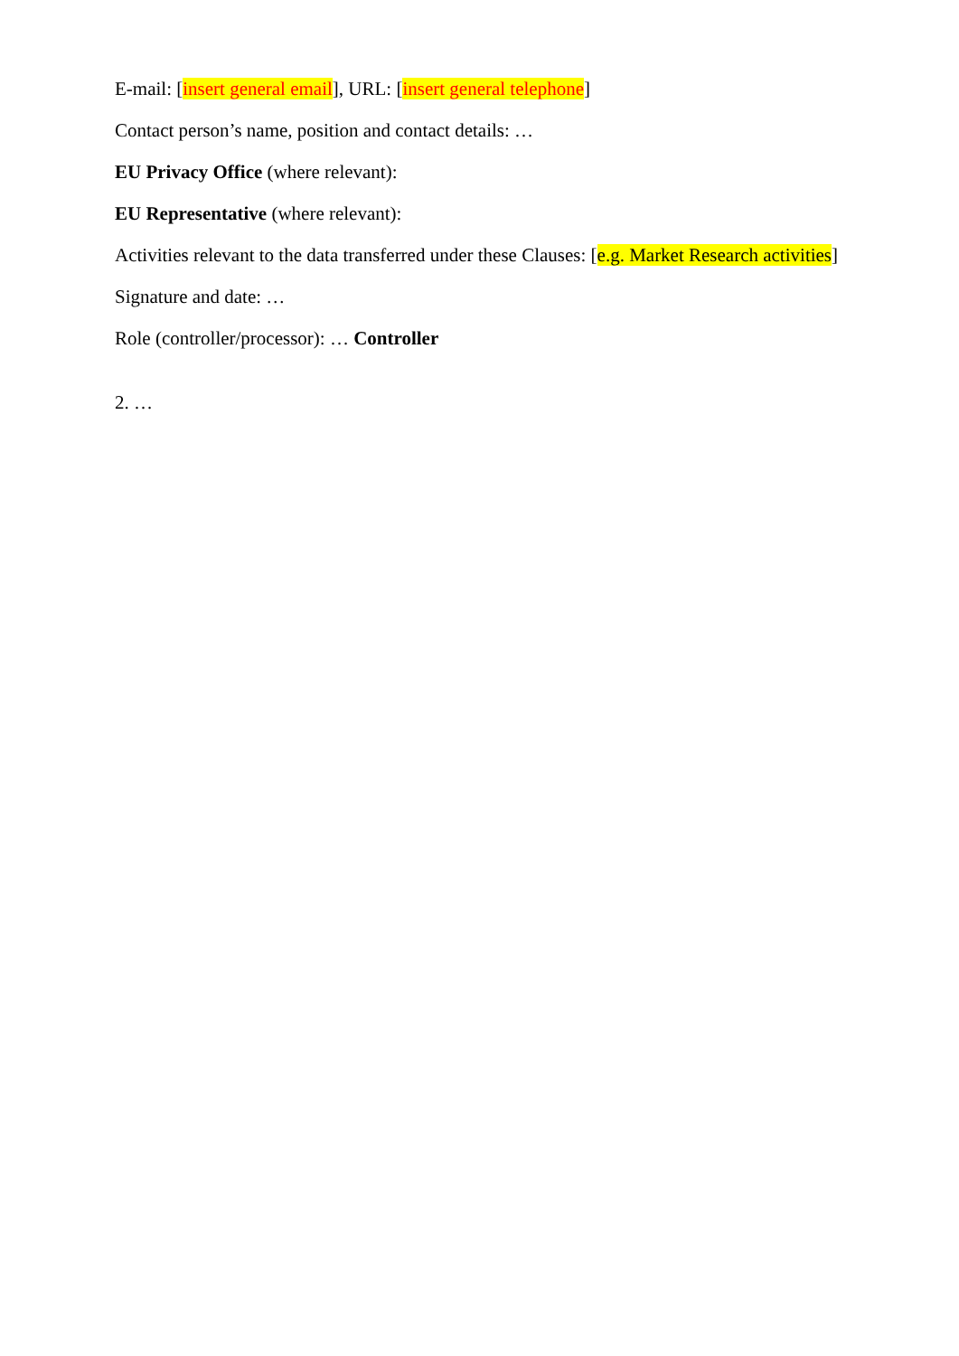E-mail: [insert general email], URL: [insert general telephone]
Contact person’s name, position and contact details: …
EU Privacy Office (where relevant):
EU Representative (where relevant):
Activities relevant to the data transferred under these Clauses: [e.g. Market Research activities]
Signature and date: …
Role (controller/processor): … Controller
2. …